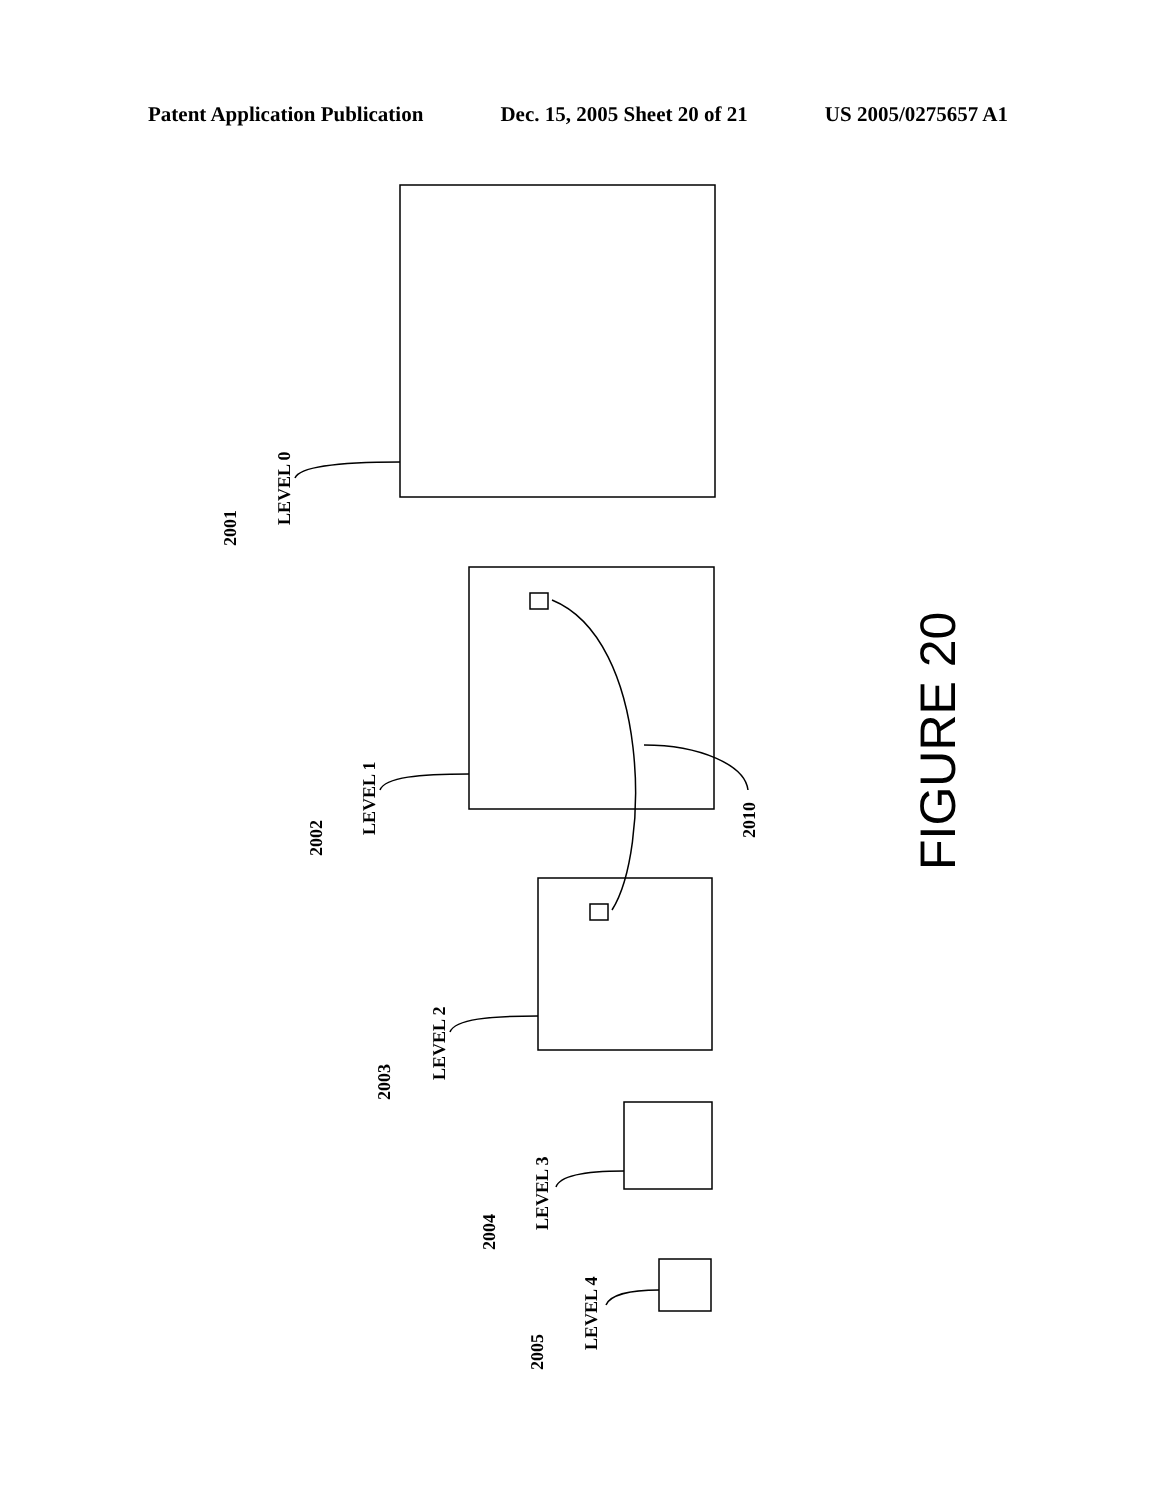Patent Application Publication Dec. 15, 2005 Sheet 20 of 21 US 2005/0275657 A1
LEVEL 0
2001
LEVEL 1
2002
LEVEL 2
2003
LEVEL 3
2004
LEVEL 4
2005
2010
FIGURE 20